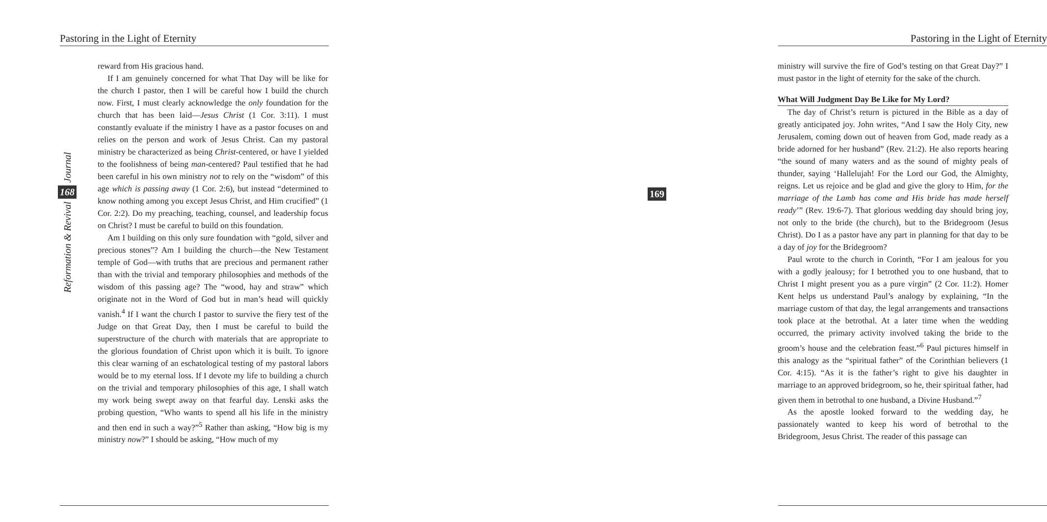Pastoring in the Light of Eternity
Journal
168
Reformation & Revival
reward from His gracious hand.
If I am genuinely concerned for what That Day will be like for the church I pastor, then I will be careful how I build the church now. First, I must clearly acknowledge the only foundation for the church that has been laid—Jesus Christ (1 Cor. 3:11). I must constantly evaluate if the ministry I have as a pastor focuses on and relies on the person and work of Jesus Christ. Can my pastoral ministry be characterized as being Christ-centered, or have I yielded to the foolishness of being man-centered? Paul testified that he had been careful in his own ministry not to rely on the “wisdom” of this age which is passing away (1 Cor. 2:6), but instead “determined to know nothing among you except Jesus Christ, and Him crucified” (1 Cor. 2:2). Do my preaching, teaching, counsel, and leadership focus on Christ? I must be careful to build on this foundation.
Am I building on this only sure foundation with “gold, silver and precious stones”? Am I building the church—the New Testament temple of God—with truths that are precious and permanent rather than with the trivial and temporary philosophies and methods of the wisdom of this passing age? The “wood, hay and straw” which originate not in the Word of God but in man’s head will quickly vanish.<sup>4</sup> If I want the church I pastor to survive the fiery test of the Judge on that Great Day, then I must be careful to build the superstructure of the church with materials that are appropriate to the glorious foundation of Christ upon which it is built. To ignore this clear warning of an eschatological testing of my pastoral labors would be to my eternal loss. If I devote my life to building a church on the trivial and temporary philosophies of this age, I shall watch my work being swept away on that fearful day. Lenski asks the probing question, “Who wants to spend all his life in the ministry and then end in such a way?”<sup>5</sup> Rather than asking, “How big is my ministry now?” I should be asking, “How much of my
Pastoring in the Light of Eternity
169
ministry will survive the fire of God’s testing on that Great Day?” I must pastor in the light of eternity for the sake of the church.
What Will Judgment Day Be Like for My Lord?
The day of Christ’s return is pictured in the Bible as a day of greatly anticipated joy. John writes, “And I saw the Holy City, new Jerusalem, coming down out of heaven from God, made ready as a bride adorned for her husband” (Rev. 21:2). He also reports hearing “the sound of many waters and as the sound of mighty peals of thunder, saying ‘Hallelujah! For the Lord our God, the Almighty, reigns. Let us rejoice and be glad and give the glory to Him, for the marriage of the Lamb has come and His bride has made herself ready’” (Rev. 19:6-7). That glorious wedding day should bring joy, not only to the bride (the church), but to the Bridegroom (Jesus Christ). Do I as a pastor have any part in planning for that day to be a day of joy for the Bridegroom?
Paul wrote to the church in Corinth, “For I am jealous for you with a godly jealousy; for I betrothed you to one husband, that to Christ I might present you as a pure virgin” (2 Cor. 11:2). Homer Kent helps us understand Paul’s analogy by explaining, “In the marriage custom of that day, the legal arrangements and transactions took place at the betrothal. At a later time when the wedding occurred, the primary activity involved taking the bride to the groom’s house and the celebration feast.”<sup>6</sup> Paul pictures himself in this analogy as the “spiritual father” of the Corinthian believers (1 Cor. 4:15). “As it is the father’s right to give his daughter in marriage to an approved bridegroom, so he, their spiritual father, had given them in betrothal to one husband, a Divine Husband.”<sup>7</sup>
As the apostle looked forward to the wedding day, he passionately wanted to keep his word of betrothal to the Bridegroom, Jesus Christ. The reader of this passage can